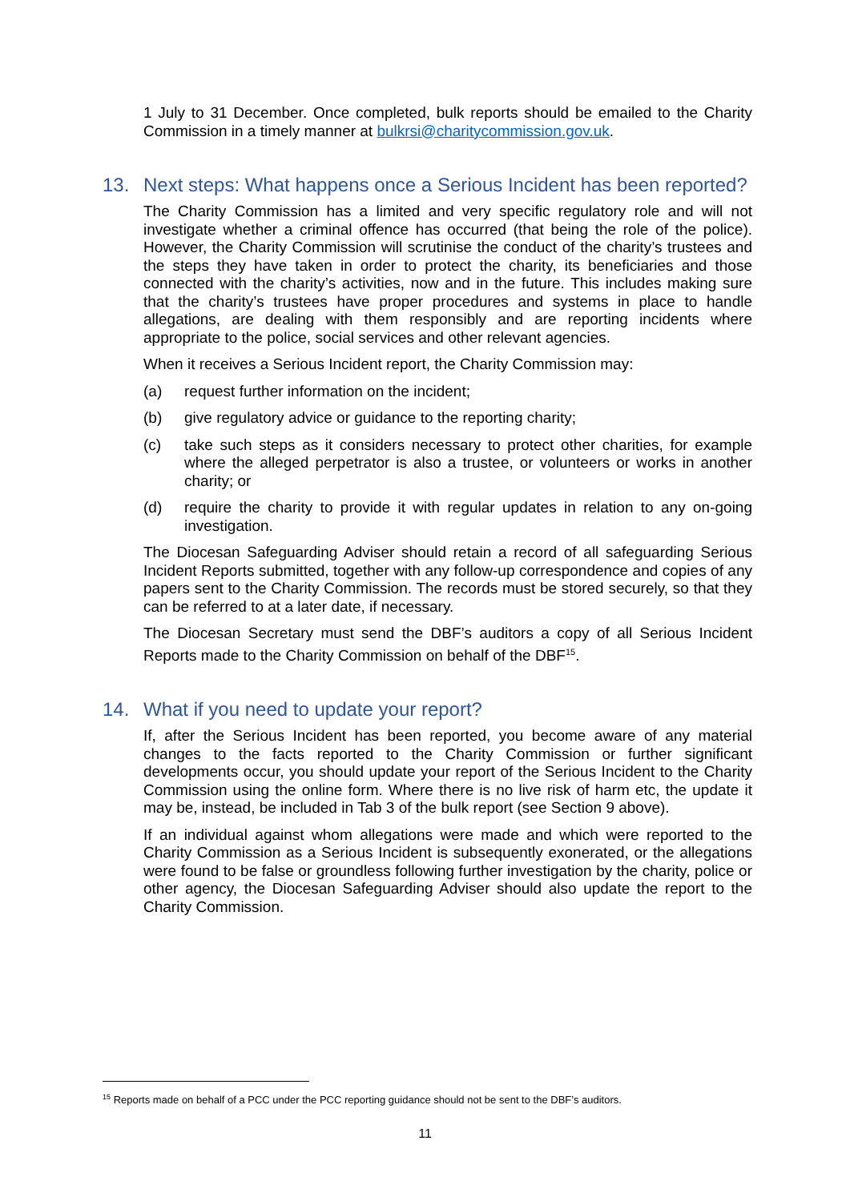1 July to 31 December. Once completed, bulk reports should be emailed to the Charity Commission in a timely manner at bulkrsi@charitycommission.gov.uk.
13. Next steps: What happens once a Serious Incident has been reported?
The Charity Commission has a limited and very specific regulatory role and will not investigate whether a criminal offence has occurred (that being the role of the police). However, the Charity Commission will scrutinise the conduct of the charity’s trustees and the steps they have taken in order to protect the charity, its beneficiaries and those connected with the charity’s activities, now and in the future. This includes making sure that the charity’s trustees have proper procedures and systems in place to handle allegations, are dealing with them responsibly and are reporting incidents where appropriate to the police, social services and other relevant agencies.
When it receives a Serious Incident report, the Charity Commission may:
(a) request further information on the incident;
(b) give regulatory advice or guidance to the reporting charity;
(c) take such steps as it considers necessary to protect other charities, for example where the alleged perpetrator is also a trustee, or volunteers or works in another charity; or
(d) require the charity to provide it with regular updates in relation to any on-going investigation.
The Diocesan Safeguarding Adviser should retain a record of all safeguarding Serious Incident Reports submitted, together with any follow-up correspondence and copies of any papers sent to the Charity Commission. The records must be stored securely, so that they can be referred to at a later date, if necessary.
The Diocesan Secretary must send the DBF’s auditors a copy of all Serious Incident Reports made to the Charity Commission on behalf of the DBF<sup>15</sup>.
14. What if you need to update your report?
If, after the Serious Incident has been reported, you become aware of any material changes to the facts reported to the Charity Commission or further significant developments occur, you should update your report of the Serious Incident to the Charity Commission using the online form. Where there is no live risk of harm etc, the update it may be, instead, be included in Tab 3 of the bulk report (see Section 9 above).
If an individual against whom allegations were made and which were reported to the Charity Commission as a Serious Incident is subsequently exonerated, or the allegations were found to be false or groundless following further investigation by the charity, police or other agency, the Diocesan Safeguarding Adviser should also update the report to the Charity Commission.
<sup>15</sup> Reports made on behalf of a PCC under the PCC reporting guidance should not be sent to the DBF’s auditors.
11